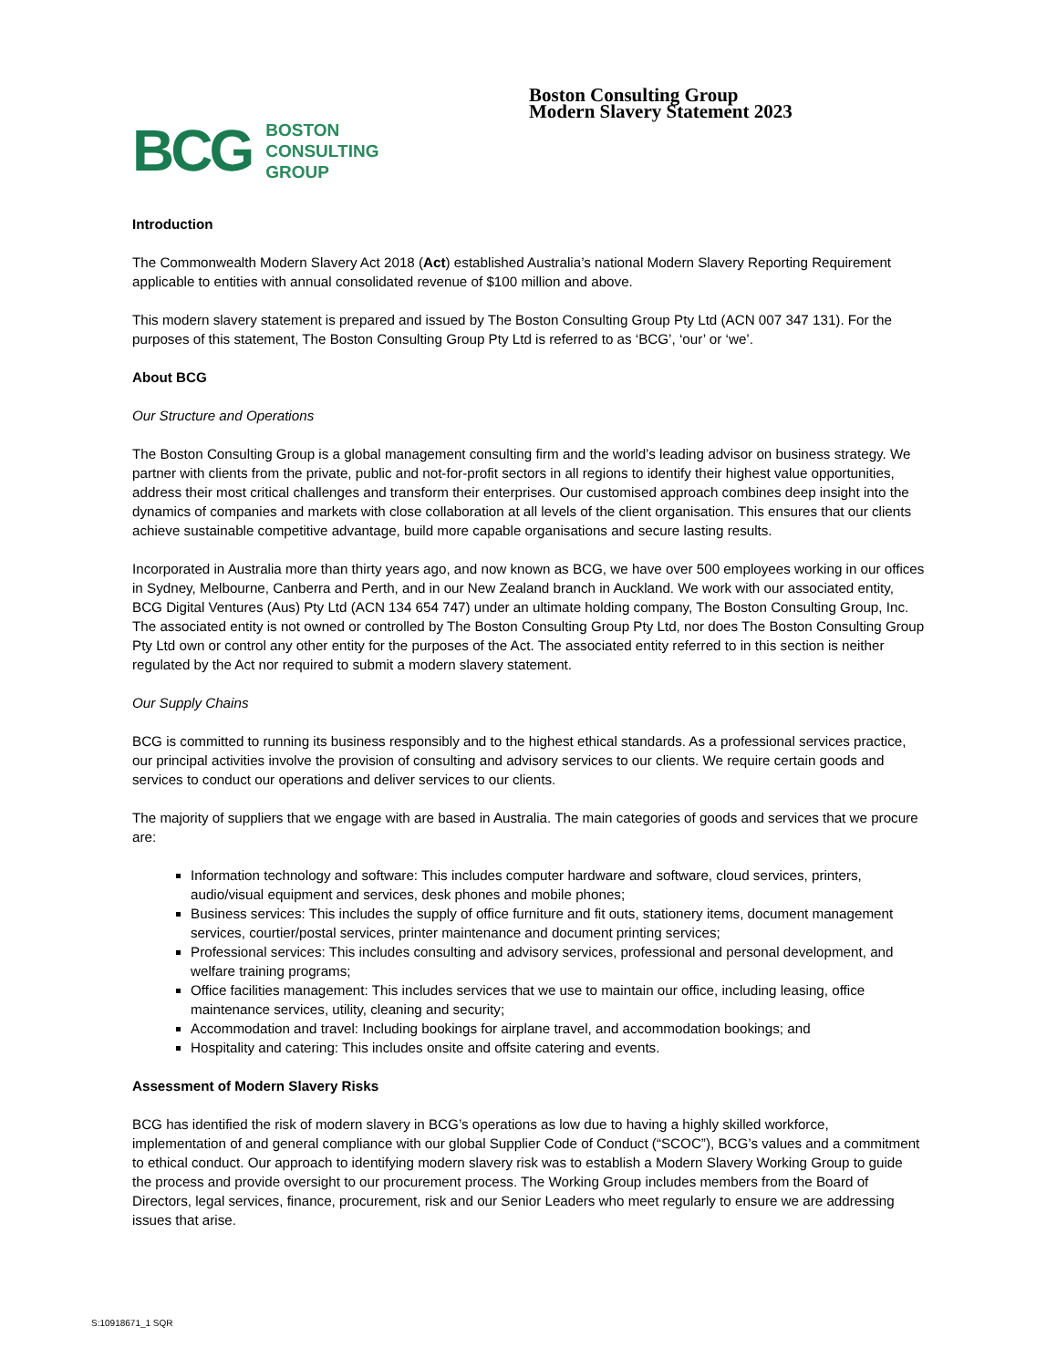BCG BOSTON
CONSULTING
GROUP
Boston Consulting Group
Modern Slavery Statement 2023
Introduction
The Commonwealth Modern Slavery Act 2018 (Act) established Australia’s national Modern Slavery Reporting Requirement applicable to entities with annual consolidated revenue of $100 million and above.
This modern slavery statement is prepared and issued by The Boston Consulting Group Pty Ltd (ACN 007 347 131). For the purposes of this statement, The Boston Consulting Group Pty Ltd is referred to as ‘BCG’, ‘our’ or ‘we’.
About BCG
Our Structure and Operations
The Boston Consulting Group is a global management consulting firm and the world’s leading advisor on business strategy. We partner with clients from the private, public and not-for-profit sectors in all regions to identify their highest value opportunities, address their most critical challenges and transform their enterprises. Our customised approach combines deep insight into the dynamics of companies and markets with close collaboration at all levels of the client organisation. This ensures that our clients achieve sustainable competitive advantage, build more capable organisations and secure lasting results.
Incorporated in Australia more than thirty years ago, and now known as BCG, we have over 500 employees working in our offices in Sydney, Melbourne, Canberra and Perth, and in our New Zealand branch in Auckland. We work with our associated entity, BCG Digital Ventures (Aus) Pty Ltd (ACN 134 654 747) under an ultimate holding company, The Boston Consulting Group, Inc. The associated entity is not owned or controlled by The Boston Consulting Group Pty Ltd, nor does The Boston Consulting Group Pty Ltd own or control any other entity for the purposes of the Act. The associated entity referred to in this section is neither regulated by the Act nor required to submit a modern slavery statement.
Our Supply Chains
BCG is committed to running its business responsibly and to the highest ethical standards. As a professional services practice, our principal activities involve the provision of consulting and advisory services to our clients. We require certain goods and services to conduct our operations and deliver services to our clients.
The majority of suppliers that we engage with are based in Australia. The main categories of goods and services that we procure are:
Information technology and software: This includes computer hardware and software, cloud services, printers, audio/visual equipment and services, desk phones and mobile phones;
Business services: This includes the supply of office furniture and fit outs, stationery items, document management services, courtier/postal services, printer maintenance and document printing services;
Professional services: This includes consulting and advisory services, professional and personal development, and welfare training programs;
Office facilities management: This includes services that we use to maintain our office, including leasing, office maintenance services, utility, cleaning and security;
Accommodation and travel: Including bookings for airplane travel, and accommodation bookings; and
Hospitality and catering: This includes onsite and offsite catering and events.
Assessment of Modern Slavery Risks
BCG has identified the risk of modern slavery in BCG’s operations as low due to having a highly skilled workforce, implementation of and general compliance with our global Supplier Code of Conduct (“SCOC”), BCG’s values and a commitment to ethical conduct. Our approach to identifying modern slavery risk was to establish a Modern Slavery Working Group to guide the process and provide oversight to our procurement process. The Working Group includes members from the Board of Directors, legal services, finance, procurement, risk and our Senior Leaders who meet regularly to ensure we are addressing issues that arise.
S:10918671_1 SQR